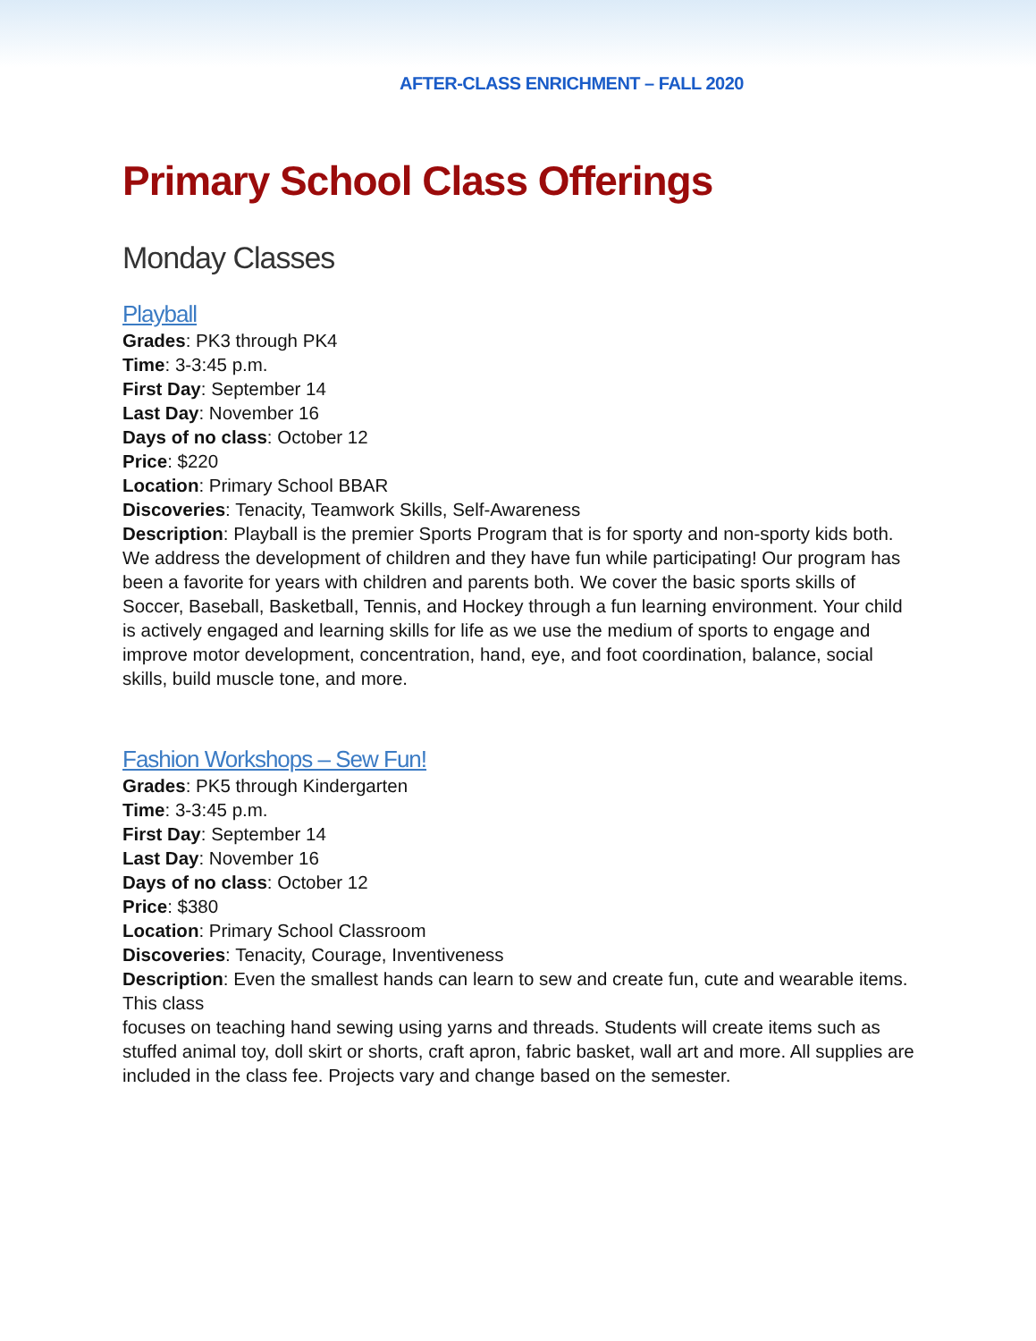AFTER-CLASS ENRICHMENT – FALL 2020
Primary School Class Offerings
Monday Classes
Playball
Grades: PK3 through PK4
Time: 3-3:45 p.m.
First Day: September 14
Last Day: November 16
Days of no class: October 12
Price: $220
Location: Primary School BBAR
Discoveries: Tenacity, Teamwork Skills, Self-Awareness
Description: Playball is the premier Sports Program that is for sporty and non-sporty kids both. We address the development of children and they have fun while participating! Our program has been a favorite for years with children and parents both. We cover the basic sports skills of Soccer, Baseball, Basketball, Tennis, and Hockey through a fun learning environment. Your child is actively engaged and learning skills for life as we use the medium of sports to engage and improve motor development, concentration, hand, eye, and foot coordination, balance, social skills, build muscle tone, and more.
Fashion Workshops – Sew Fun!
Grades: PK5 through Kindergarten
Time: 3-3:45 p.m.
First Day: September 14
Last Day: November 16
Days of no class: October 12
Price: $380
Location: Primary School Classroom
Discoveries: Tenacity, Courage, Inventiveness
Description: Even the smallest hands can learn to sew and create fun, cute and wearable items. This class
focuses on teaching hand sewing using yarns and threads. Students will create items such as stuffed animal toy, doll skirt or shorts, craft apron, fabric basket, wall art and more. All supplies are included in the class fee. Projects vary and change based on the semester.